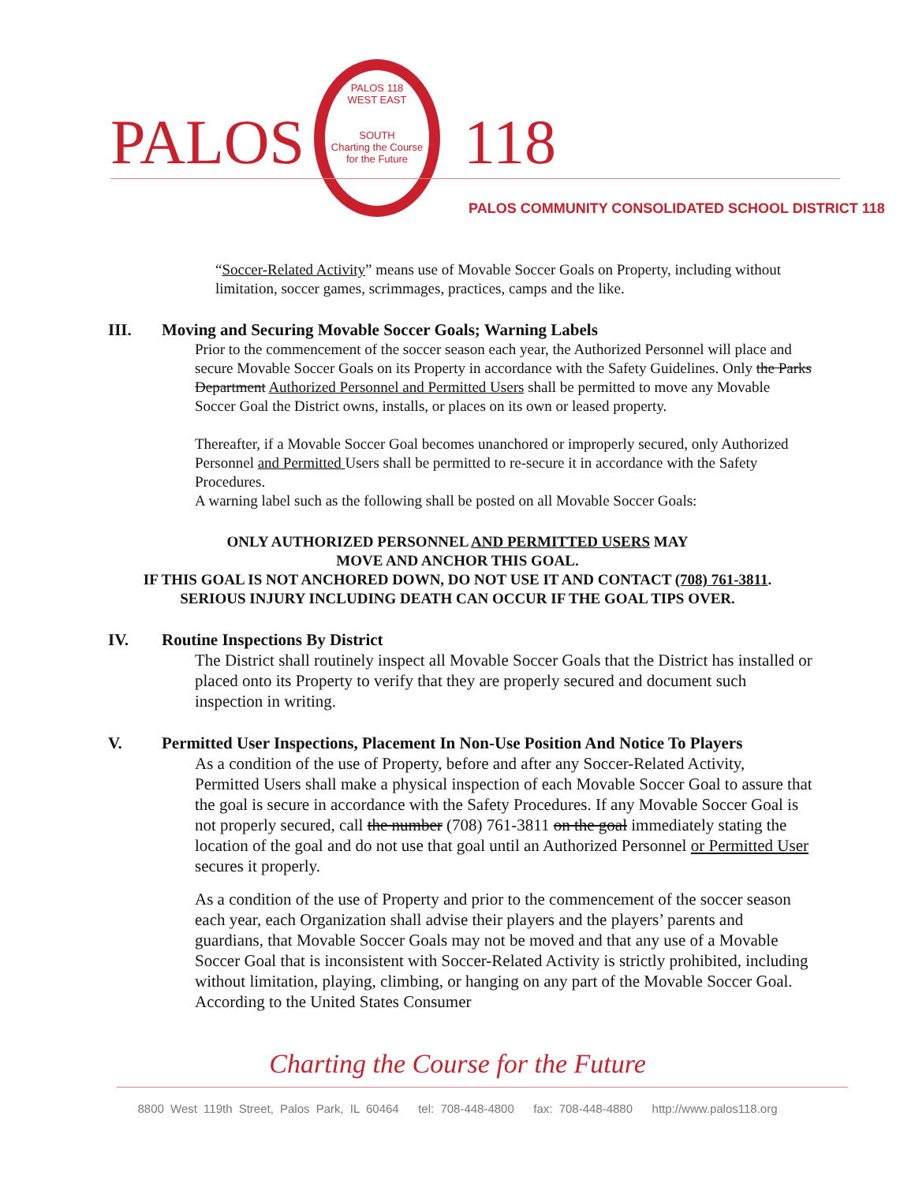PALOS
PALOS 118
WEST EAST
SOUTH
Charting the Course for the Future
118
PALOS COMMUNITY CONSOLIDATED SCHOOL DISTRICT 118
“Soccer-Related Activity” means use of Movable Soccer Goals on Property, including without limitation, soccer games, scrimmages, practices, camps and the like.
III. Moving and Securing Movable Soccer Goals; Warning Labels
Prior to the commencement of the soccer season each year, the Authorized Personnel will place and secure Movable Soccer Goals on its Property in accordance with the Safety Guidelines. Only the Parks Department Authorized Personnel and Permitted Users shall be permitted to move any Movable Soccer Goal the District owns, installs, or places on its own or leased property.
Thereafter, if a Movable Soccer Goal becomes unanchored or improperly secured, only Authorized Personnel and Permitted Users shall be permitted to re-secure it in accordance with the Safety Procedures.
A warning label such as the following shall be posted on all Movable Soccer Goals:
ONLY AUTHORIZED PERSONNEL AND PERMITTED USERS MAY
MOVE AND ANCHOR THIS GOAL.
IF THIS GOAL IS NOT ANCHORED DOWN, DO NOT USE IT AND CONTACT (708) 761-3811.
SERIOUS INJURY INCLUDING DEATH CAN OCCUR IF THE GOAL TIPS OVER.
IV. Routine Inspections By District
The District shall routinely inspect all Movable Soccer Goals that the District has installed or placed onto its Property to verify that they are properly secured and document such inspection in writing.
V. Permitted User Inspections, Placement In Non-Use Position And Notice To Players
As a condition of the use of Property, before and after any Soccer-Related Activity, Permitted Users shall make a physical inspection of each Movable Soccer Goal to assure that the goal is secure in accordance with the Safety Procedures. If any Movable Soccer Goal is not properly secured, call the number (708) 761-3811 on the goal immediately stating the location of the goal and do not use that goal until an Authorized Personnel or Permitted User secures it properly.
As a condition of the use of Property and prior to the commencement of the soccer season each year, each Organization shall advise their players and the players’ parents and guardians, that Movable Soccer Goals may not be moved and that any use of a Movable Soccer Goal that is inconsistent with Soccer-Related Activity is strictly prohibited, including without limitation, playing, climbing, or hanging on any part of the Movable Soccer Goal. According to the United States Consumer
Charting the Course for the Future
8800 West 119th Street, Palos Park, IL 60464 tel: 708-448-4800 fax: 708-448-4880 http://www.palos118.org